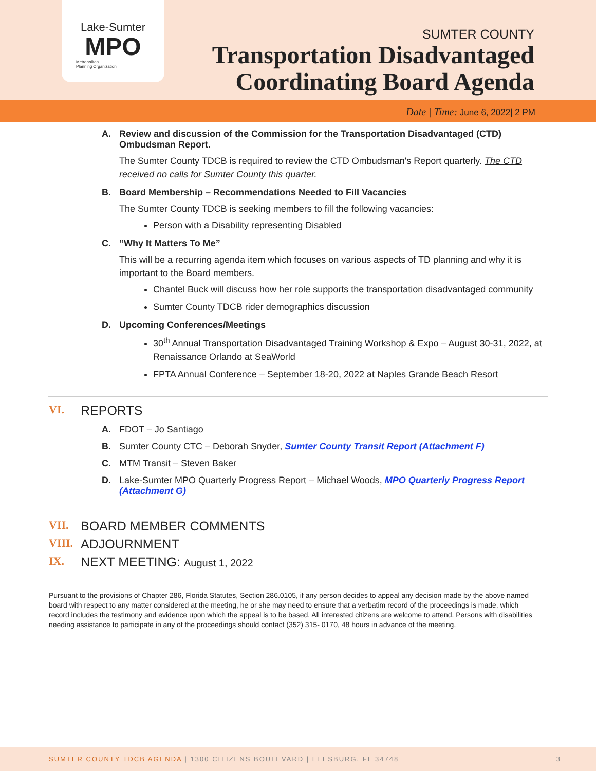Lake-Sumter
MPO
Metropolitan
Planning Organization
SUMTER COUNTY
Transportation Disadvantaged
Coordinating Board Agenda
Date | Time: June 6, 2022| 2 PM
A. Review and discussion of the Commission for the Transportation Disadvantaged (CTD) Ombudsman Report.
The Sumter County TDCB is required to review the CTD Ombudsman's Report quarterly. The CTD received no calls for Sumter County this quarter.
B. Board Membership – Recommendations Needed to Fill Vacancies
The Sumter County TDCB is seeking members to fill the following vacancies:
Person with a Disability representing Disabled
C. “Why It Matters To Me”
This will be a recurring agenda item which focuses on various aspects of TD planning and why it is important to the Board members.
Chantel Buck will discuss how her role supports the transportation disadvantaged community
Sumter County TDCB rider demographics discussion
D. Upcoming Conferences/Meetings
30<sup>th</sup> Annual Transportation Disadvantaged Training Workshop & Expo – August 30-31, 2022, at Renaissance Orlando at SeaWorld
FPTA Annual Conference – September 18-20, 2022 at Naples Grande Beach Resort
VI. REPORTS
A. FDOT – Jo Santiago
B. Sumter County CTC – Deborah Snyder, Sumter County Transit Report (Attachment F)
C. MTM Transit – Steven Baker
D. Lake-Sumter MPO Quarterly Progress Report – Michael Woods, MPO Quarterly Progress Report (Attachment G)
VII. BOARD MEMBER COMMENTS
VIII. ADJOURNMENT
IX. NEXT MEETING: August 1, 2022
Pursuant to the provisions of Chapter 286, Florida Statutes, Section 286.0105, if any person decides to appeal any decision made by the above named board with respect to any matter considered at the meeting, he or she may need to ensure that a verbatim record of the proceedings is made, which record includes the testimony and evidence upon which the appeal is to be based. All interested citizens are welcome to attend. Persons with disabilities needing assistance to participate in any of the proceedings should contact (352) 315- 0170, 48 hours in advance of the meeting.
SUMTER COUNTY TDCB AGENDA | 1300 CITIZENS BOULEVARD | LEESBURG, FL 34748 3